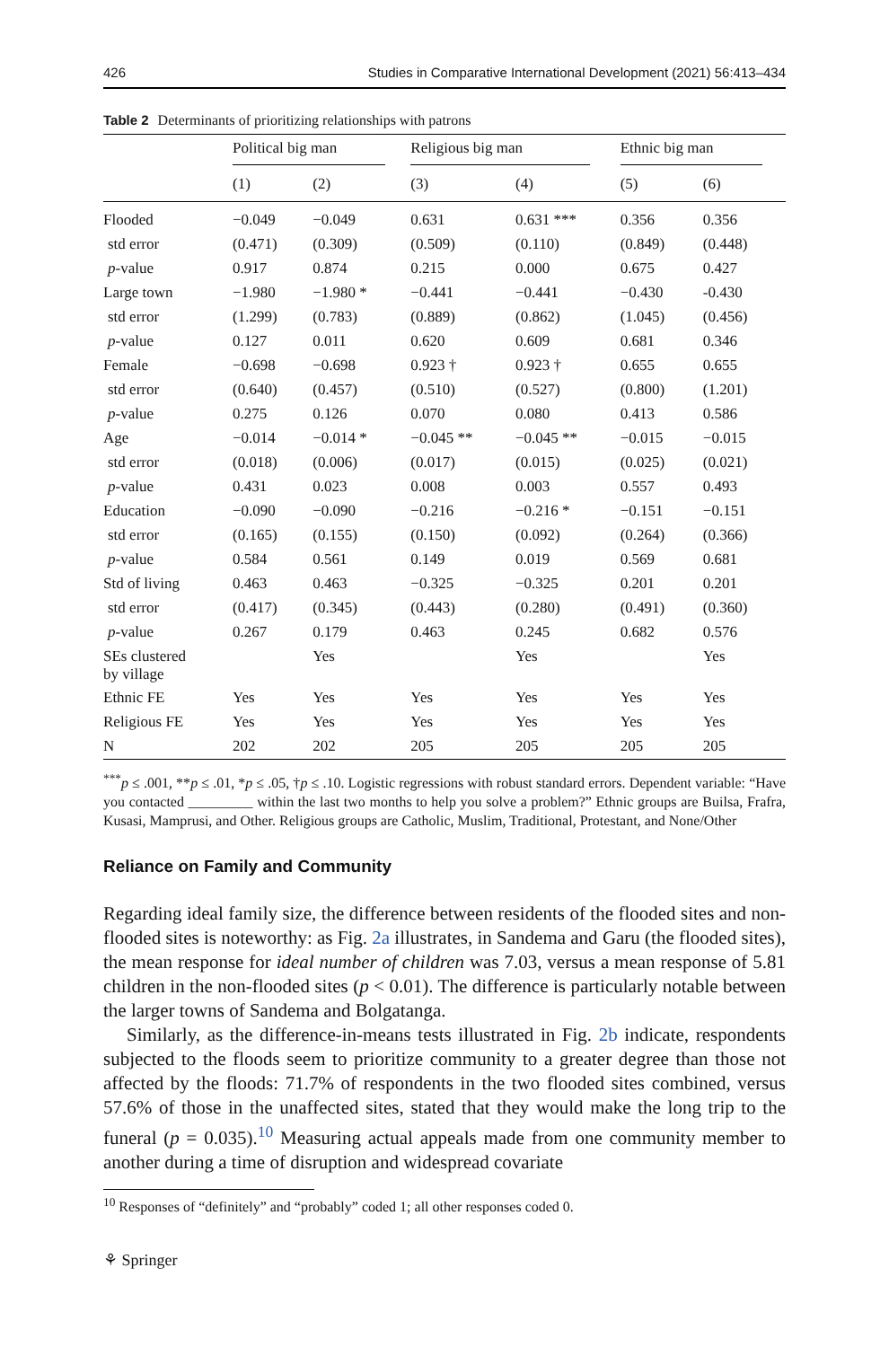426 Studies in Comparative International Development (2021) 56:413–434
Table 2 Determinants of prioritizing relationships with patrons
| | Political big man | | Religious big man | | Ethnic big man | |
| --- | --- | --- | --- | --- | --- | --- |
| | (1) | (2) | (3) | (4) | (5) | (6) |
| Flooded | −0.049 | −0.049 | 0.631 | 0.631 *** | 0.356 | 0.356 |
| std error | (0.471) | (0.309) | (0.509) | (0.110) | (0.849) | (0.448) |
| p -value | 0.917 | 0.874 | 0.215 | 0.000 | 0.675 | 0.427 |
| Large town | −1.980 | −1.980 * | −0.441 | −0.441 | −0.430 | -0.430 |
| std error | (1.299) | (0.783) | (0.889) | (0.862) | (1.045) | (0.456) |
| p -value | 0.127 | 0.011 | 0.620 | 0.609 | 0.681 | 0.346 |
| Female | −0.698 | −0.698 | 0.923 † | 0.923 † | 0.655 | 0.655 |
| std error | (0.640) | (0.457) | (0.510) | (0.527) | (0.800) | (1.201) |
| p -value | 0.275 | 0.126 | 0.070 | 0.080 | 0.413 | 0.586 |
| Age | −0.014 | −0.014 * | −0.045 ** | −0.045 ** | −0.015 | −0.015 |
| std error | (0.018) | (0.006) | (0.017) | (0.015) | (0.025) | (0.021) |
| p -value | 0.431 | 0.023 | 0.008 | 0.003 | 0.557 | 0.493 |
| Education | −0.090 | −0.090 | −0.216 | −0.216 * | −0.151 | −0.151 |
| std error | (0.165) | (0.155) | (0.150) | (0.092) | (0.264) | (0.366) |
| p -value | 0.584 | 0.561 | 0.149 | 0.019 | 0.569 | 0.681 |
| Std of living | 0.463 | 0.463 | −0.325 | −0.325 | 0.201 | 0.201 |
| std error | (0.417) | (0.345) | (0.443) | (0.280) | (0.491) | (0.360) |
| p -value | 0.267 | 0.179 | 0.463 | 0.245 | 0.682 | 0.576 |
| SEs clustered by village | | Yes | | Yes | | Yes |
| Ethnic FE | Yes | Yes | Yes | Yes | Yes | Yes |
| Religious FE | Yes | Yes | Yes | Yes | Yes | Yes |
| N | 202 | 202 | 205 | 205 | 205 | 205 |
<sup>***</sup> p ≤ .001, **p ≤ .01, *p ≤ .05, †p ≤ .10. Logistic regressions with robust standard errors. Dependent variable: “Have you contacted _________ within the last two months to help you solve a problem?” Ethnic groups are Builsa, Frafra, Kusasi, Mamprusi, and Other. Religious groups are Catholic, Muslim, Traditional, Protestant, and None/Other
Reliance on Family and Community
Regarding ideal family size, the difference between residents of the flooded sites and non-flooded sites is noteworthy: as Fig. 2a illustrates, in Sandema and Garu (the flooded sites), the mean response for ideal number of children was 7.03, versus a mean response of 5.81 children in the non-flooded sites (p < 0.01). The difference is particularly notable between the larger towns of Sandema and Bolgatanga.
Similarly, as the difference-in-means tests illustrated in Fig. 2b indicate, respondents subjected to the floods seem to prioritize community to a greater degree than those not affected by the floods: 71.7% of respondents in the two flooded sites combined, versus 57.6% of those in the unaffected sites, stated that they would make the long trip to the funeral (p = 0.035).<sup>10</sup> Measuring actual appeals made from one community member to another during a time of disruption and widespread covariate
<sup>10</sup> Responses of “definitely” and “probably” coded 1; all other responses coded 0.
⚘ Springer